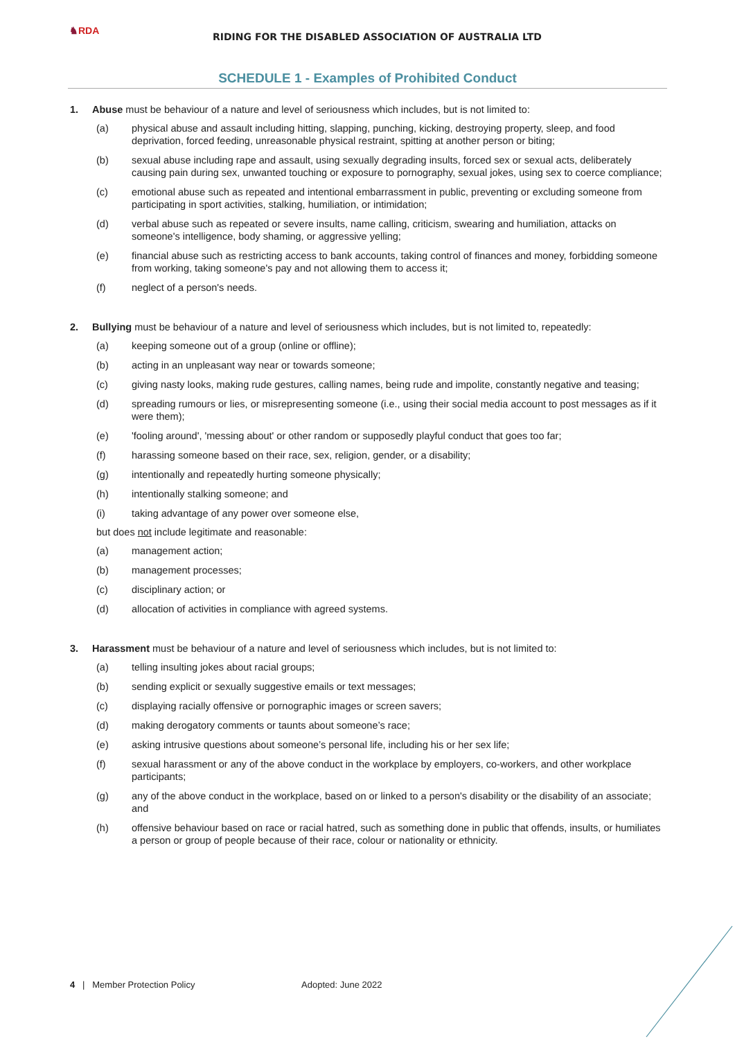♞RDA
RIDING FOR THE DISABLED ASSOCIATION OF AUSTRALIA LTD
SCHEDULE 1 - Examples of Prohibited Conduct
1. Abuse must be behaviour of a nature and level of seriousness which includes, but is not limited to:
(a) physical abuse and assault including hitting, slapping, punching, kicking, destroying property, sleep, and food deprivation, forced feeding, unreasonable physical restraint, spitting at another person or biting;
(b) sexual abuse including rape and assault, using sexually degrading insults, forced sex or sexual acts, deliberately causing pain during sex, unwanted touching or exposure to pornography, sexual jokes, using sex to coerce compliance;
(c) emotional abuse such as repeated and intentional embarrassment in public, preventing or excluding someone from participating in sport activities, stalking, humiliation, or intimidation;
(d) verbal abuse such as repeated or severe insults, name calling, criticism, swearing and humiliation, attacks on someone's intelligence, body shaming, or aggressive yelling;
(e) financial abuse such as restricting access to bank accounts, taking control of finances and money, forbidding someone from working, taking someone's pay and not allowing them to access it;
(f) neglect of a person's needs.
2. Bullying must be behaviour of a nature and level of seriousness which includes, but is not limited to, repeatedly:
(a) keeping someone out of a group (online or offline);
(b) acting in an unpleasant way near or towards someone;
(c) giving nasty looks, making rude gestures, calling names, being rude and impolite, constantly negative and teasing;
(d) spreading rumours or lies, or misrepresenting someone (i.e., using their social media account to post messages as if it were them);
(e) 'fooling around', 'messing about' or other random or supposedly playful conduct that goes too far;
(f) harassing someone based on their race, sex, religion, gender, or a disability;
(g) intentionally and repeatedly hurting someone physically;
(h) intentionally stalking someone; and
(i) taking advantage of any power over someone else,
but does not include legitimate and reasonable:
(a) management action;
(b) management processes;
(c) disciplinary action; or
(d) allocation of activities in compliance with agreed systems.
3. Harassment must be behaviour of a nature and level of seriousness which includes, but is not limited to:
(a) telling insulting jokes about racial groups;
(b) sending explicit or sexually suggestive emails or text messages;
(c) displaying racially offensive or pornographic images or screen savers;
(d) making derogatory comments or taunts about someone’s race;
(e) asking intrusive questions about someone’s personal life, including his or her sex life;
(f) sexual harassment or any of the above conduct in the workplace by employers, co-workers, and other workplace participants;
(g) any of the above conduct in the workplace, based on or linked to a person's disability or the disability of an associate; and
(h) offensive behaviour based on race or racial hatred, such as something done in public that offends, insults, or humiliates a person or group of people because of their race, colour or nationality or ethnicity.
4 | Member Protection Policy Adopted: June 2022